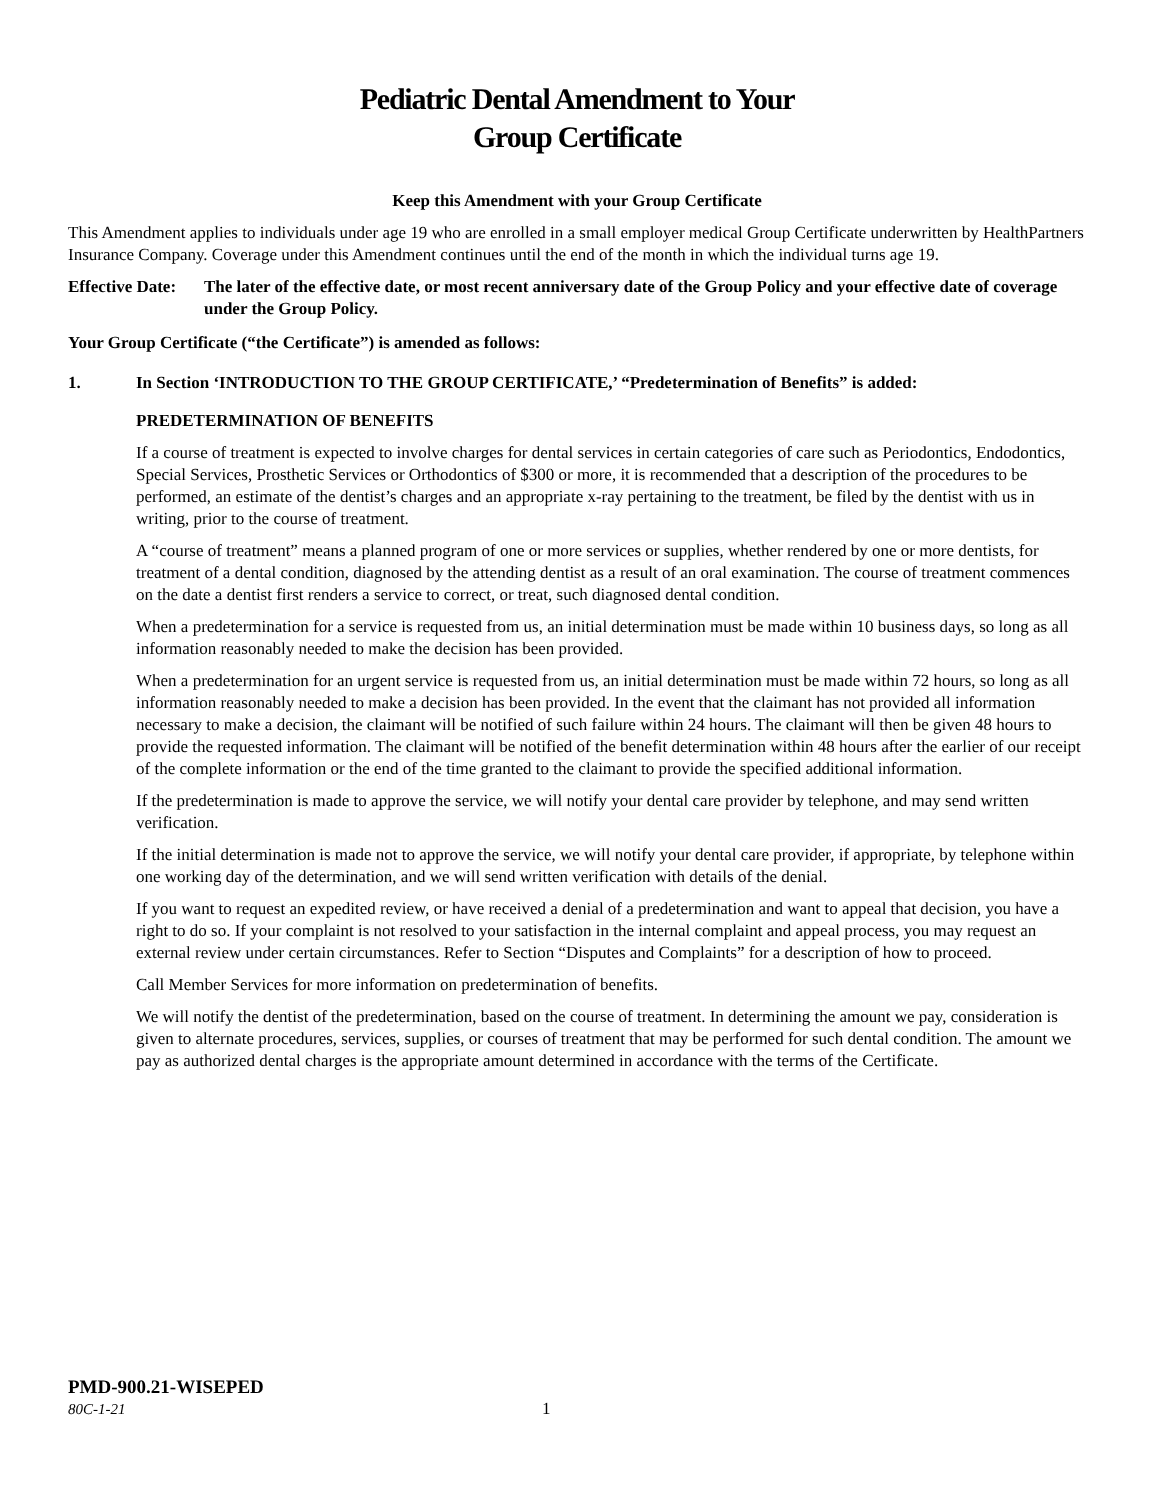Pediatric Dental Amendment to Your
Group Certificate
Keep this Amendment with your Group Certificate
This Amendment applies to individuals under age 19 who are enrolled in a small employer medical Group Certificate underwritten by HealthPartners Insurance Company. Coverage under this Amendment continues until the end of the month in which the individual turns age 19.
Effective Date: The later of the effective date, or most recent anniversary date of the Group Policy and your effective date of coverage under the Group Policy.
Your Group Certificate (“the Certificate”) is amended as follows:
1. In Section ‘INTRODUCTION TO THE GROUP CERTIFICATE,’ “Predetermination of Benefits” is added:
PREDETERMINATION OF BENEFITS
If a course of treatment is expected to involve charges for dental services in certain categories of care such as Periodontics, Endodontics, Special Services, Prosthetic Services or Orthodontics of $300 or more, it is recommended that a description of the procedures to be performed, an estimate of the dentist’s charges and an appropriate x-ray pertaining to the treatment, be filed by the dentist with us in writing, prior to the course of treatment.
A “course of treatment” means a planned program of one or more services or supplies, whether rendered by one or more dentists, for treatment of a dental condition, diagnosed by the attending dentist as a result of an oral examination. The course of treatment commences on the date a dentist first renders a service to correct, or treat, such diagnosed dental condition.
When a predetermination for a service is requested from us, an initial determination must be made within 10 business days, so long as all information reasonably needed to make the decision has been provided.
When a predetermination for an urgent service is requested from us, an initial determination must be made within 72 hours, so long as all information reasonably needed to make a decision has been provided. In the event that the claimant has not provided all information necessary to make a decision, the claimant will be notified of such failure within 24 hours. The claimant will then be given 48 hours to provide the requested information. The claimant will be notified of the benefit determination within 48 hours after the earlier of our receipt of the complete information or the end of the time granted to the claimant to provide the specified additional information.
If the predetermination is made to approve the service, we will notify your dental care provider by telephone, and may send written verification.
If the initial determination is made not to approve the service, we will notify your dental care provider, if appropriate, by telephone within one working day of the determination, and we will send written verification with details of the denial.
If you want to request an expedited review, or have received a denial of a predetermination and want to appeal that decision, you have a right to do so. If your complaint is not resolved to your satisfaction in the internal complaint and appeal process, you may request an external review under certain circumstances. Refer to Section “Disputes and Complaints” for a description of how to proceed.
Call Member Services for more information on predetermination of benefits.
We will notify the dentist of the predetermination, based on the course of treatment. In determining the amount we pay, consideration is given to alternate procedures, services, supplies, or courses of treatment that may be performed for such dental condition. The amount we pay as authorized dental charges is the appropriate amount determined in accordance with the terms of the Certificate.
PMD-900.21-WISEPED
80C-1-21 1